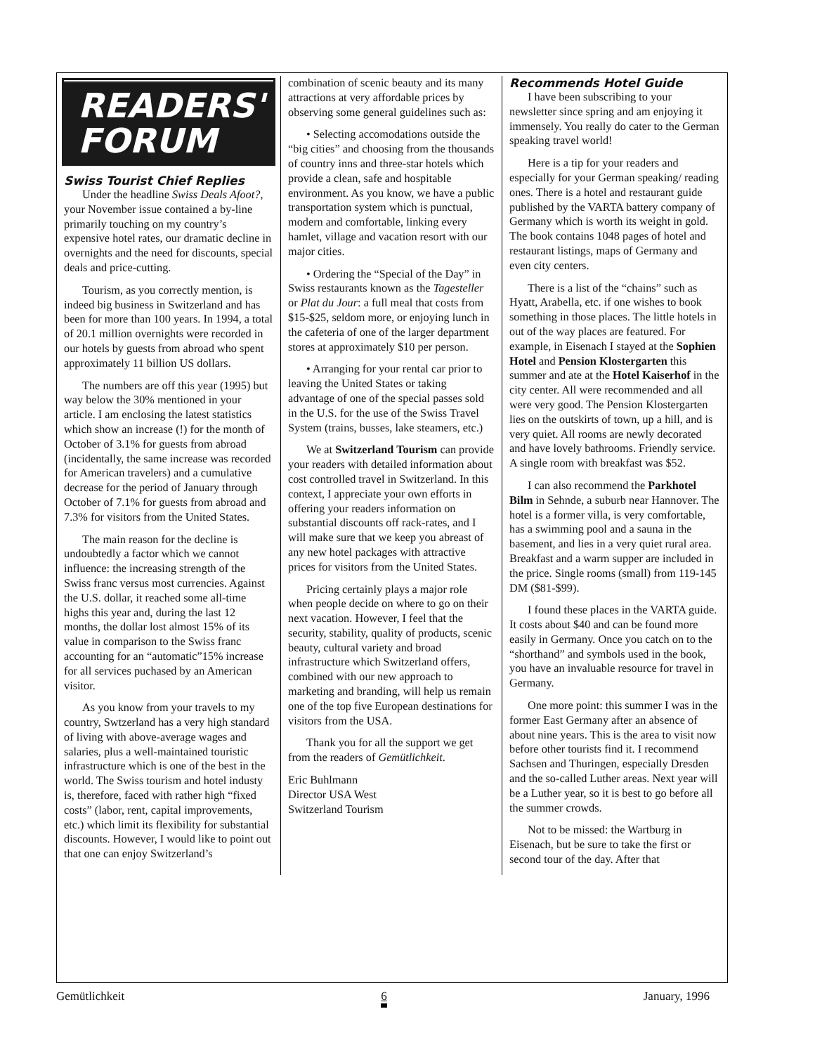READERS'
FORUM
Swiss Tourist Chief Replies
Under the headline Swiss Deals Afoot?, your November issue contained a by-line primarily touching on my country’s expensive hotel rates, our dramatic decline in overnights and the need for discounts, special deals and price-cutting.
Tourism, as you correctly mention, is indeed big business in Switzerland and has been for more than 100 years. In 1994, a total of 20.1 million overnights were recorded in our hotels by guests from abroad who spent approximately 11 billion US dollars.
The numbers are off this year (1995) but way below the 30% mentioned in your article. I am enclosing the latest statistics which show an increase (!) for the month of October of 3.1% for guests from abroad (incidentally, the same increase was recorded for American travelers) and a cumulative decrease for the period of January through October of 7.1% for guests from abroad and 7.3% for visitors from the United States.
The main reason for the decline is undoubtedly a factor which we cannot influence: the increasing strength of the Swiss franc versus most currencies. Against the U.S. dollar, it reached some all-time highs this year and, during the last 12 months, the dollar lost almost 15% of its value in comparison to the Swiss franc accounting for an “automatic”15% increase for all services puchased by an American visitor.
As you know from your travels to my country, Swtzerland has a very high standard of living with above-average wages and salaries, plus a well-maintained touristic infrastructure which is one of the best in the world. The Swiss tourism and hotel industy is, therefore, faced with rather high “fixed costs” (labor, rent, capital improvements, etc.) which limit its flexibility for substantial discounts. However, I would like to point out that one can enjoy Switzerland’s
combination of scenic beauty and its many attractions at very affordable prices by observing some general guidelines such as:
• Selecting accomodations outside the “big cities” and choosing from the thousands of country inns and three-star hotels which provide a clean, safe and hospitable environment. As you know, we have a public transportation system which is punctual, modern and comfortable, linking every hamlet, village and vacation resort with our major cities.
• Ordering the “Special of the Day” in Swiss restaurants known as the Tagesteller or Plat du Jour: a full meal that costs from $15-$25, seldom more, or enjoying lunch in the cafeteria of one of the larger department stores at approximately $10 per person.
• Arranging for your rental car prior to leaving the United States or taking advantage of one of the special passes sold in the U.S. for the use of the Swiss Travel System (trains, busses, lake steamers, etc.)
We at Switzerland Tourism can provide your readers with detailed information about cost controlled travel in Switzerland. In this context, I appreciate your own efforts in offering your readers information on substantial discounts off rack-rates, and I will make sure that we keep you abreast of any new hotel packages with attractive prices for visitors from the United States.
Pricing certainly plays a major role when people decide on where to go on their next vacation. However, I feel that the security, stability, quality of products, scenic beauty, cultural variety and broad infrastructure which Switzerland offers, combined with our new approach to marketing and branding, will help us remain one of the top five European destinations for visitors from the USA.
Thank you for all the support we get from the readers of Gemütlichkeit.
Eric Buhlmann
Director USA West
Switzerland Tourism
Recommends Hotel Guide
I have been subscribing to your newsletter since spring and am enjoying it immensely. You really do cater to the German speaking travel world!
Here is a tip for your readers and especially for your German speaking/ reading ones. There is a hotel and restaurant guide published by the VARTA battery company of Germany which is worth its weight in gold. The book contains 1048 pages of hotel and restaurant listings, maps of Germany and even city centers.
There is a list of the “chains” such as Hyatt, Arabella, etc. if one wishes to book something in those places. The little hotels in out of the way places are featured. For example, in Eisenach I stayed at the Sophien Hotel and Pension Klostergarten this summer and ate at the Hotel Kaiserhof in the city center. All were recommended and all were very good. The Pension Klostergarten lies on the outskirts of town, up a hill, and is very quiet. All rooms are newly decorated and have lovely bathrooms. Friendly service. A single room with breakfast was $52.
I can also recommend the Parkhotel Bilm in Sehnde, a suburb near Hannover. The hotel is a former villa, is very comfortable, has a swimming pool and a sauna in the basement, and lies in a very quiet rural area. Breakfast and a warm supper are included in the price. Single rooms (small) from 119-145 DM ($81-$99).
I found these places in the VARTA guide. It costs about $40 and can be found more easily in Germany. Once you catch on to the “shorthand” and symbols used in the book, you have an invaluable resource for travel in Germany.
One more point: this summer I was in the former East Germany after an absence of about nine years. This is the area to visit now before other tourists find it. I recommend Sachsen and Thuringen, especially Dresden and the so-called Luther areas. Next year will be a Luther year, so it is best to go before all the summer crowds.
Not to be missed: the Wartburg in Eisenach, but be sure to take the first or second tour of the day. After that
Gemütlichkeit 6 January, 1996